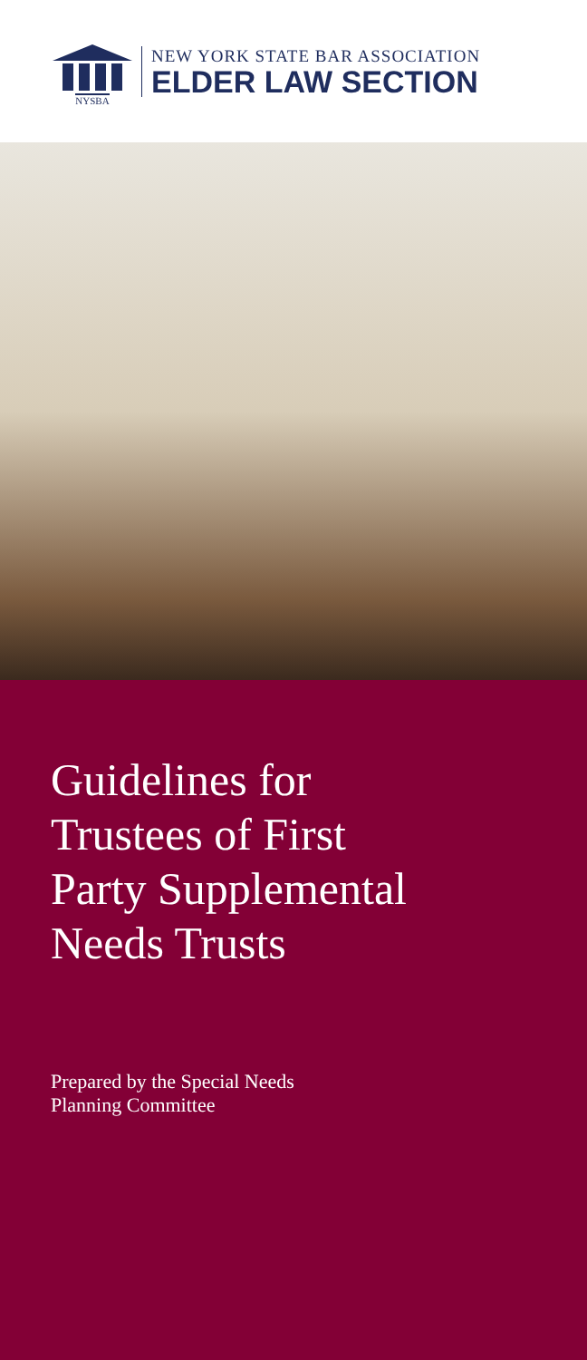NYSBA
NEW YORK STATE BAR ASSOCIATION
ELDER LAW SECTION
Guidelines for
Trustees of First
Party Supplemental
Needs Trusts
Prepared by the Special Needs
Planning Committee